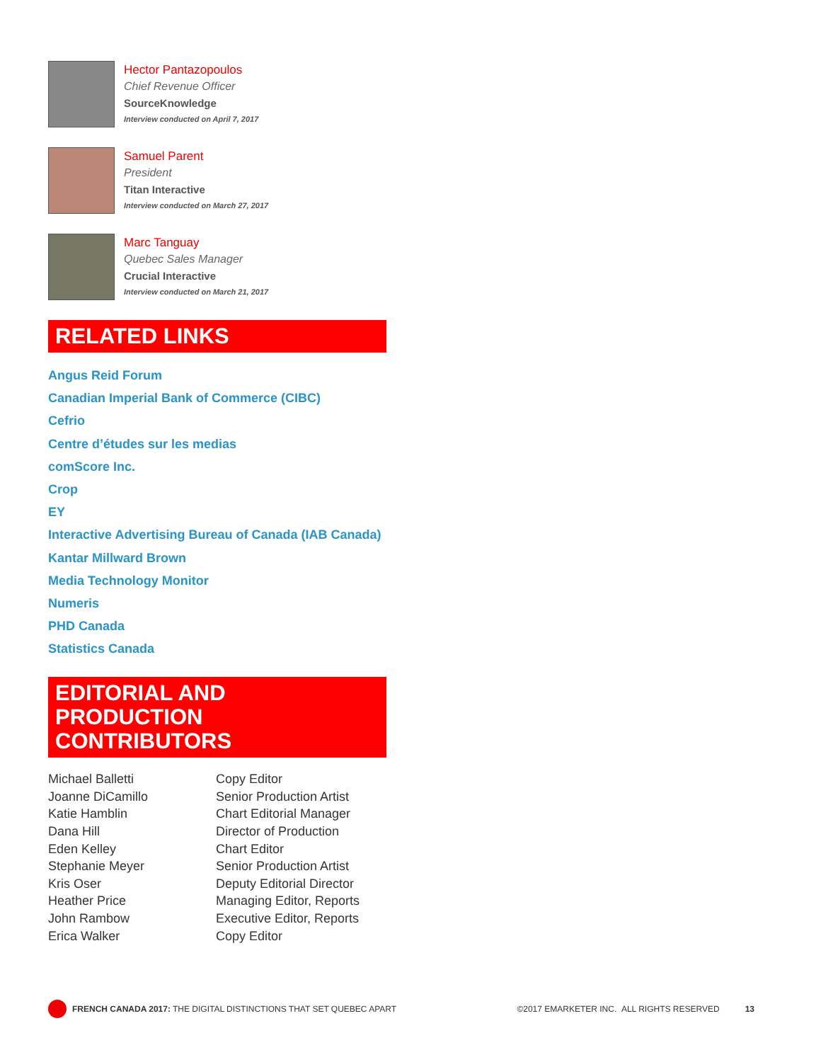Hector Pantazopoulos
Chief Revenue Officer
SourceKnowledge
Interview conducted on April 7, 2017
Samuel Parent
President
Titan Interactive
Interview conducted on March 27, 2017
Marc Tanguay
Quebec Sales Manager
Crucial Interactive
Interview conducted on March 21, 2017
RELATED LINKS
Angus Reid Forum
Canadian Imperial Bank of Commerce (CIBC)
Cefrio
Centre d’études sur les medias
comScore Inc.
Crop
EY
Interactive Advertising Bureau of Canada (IAB Canada)
Kantar Millward Brown
Media Technology Monitor
Numeris
PHD Canada
Statistics Canada
EDITORIAL AND
PRODUCTION CONTRIBUTORS
| Michael Balletti | Copy Editor |
| Joanne DiCamillo | Senior Production Artist |
| Katie Hamblin | Chart Editorial Manager |
| Dana Hill | Director of Production |
| Eden Kelley | Chart Editor |
| Stephanie Meyer | Senior Production Artist |
| Kris Oser | Deputy Editorial Director |
| Heather Price | Managing Editor, Reports |
| John Rambow | Executive Editor, Reports |
| Erica Walker | Copy Editor |
FRENCH CANADA 2017: THE DIGITAL DISTINCTIONS THAT SET QUEBEC APART ©2017 EMARKETER INC. ALL RIGHTS RESERVED 13